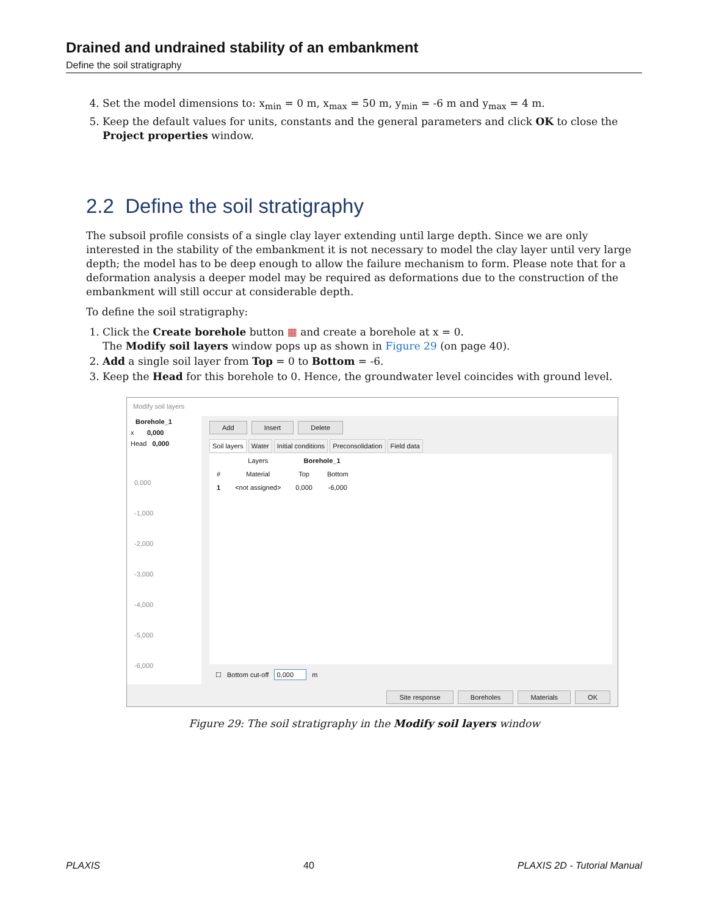Drained and undrained stability of an embankment
Define the soil stratigraphy
4. Set the model dimensions to: x<sub>min</sub> = 0 m, x<sub>max</sub> = 50 m, y<sub>min</sub> = -6 m and y<sub>max</sub> = 4 m.
5. Keep the default values for units, constants and the general parameters and click OK to close the Project properties window.
2.2 Define the soil stratigraphy
The subsoil profile consists of a single clay layer extending until large depth. Since we are only interested in the stability of the embankment it is not necessary to model the clay layer until very large depth; the model has to be deep enough to allow the failure mechanism to form. Please note that for a deformation analysis a deeper model may be required as deformations due to the construction of the embankment will still occur at considerable depth.
To define the soil stratigraphy:
1. Click the Create borehole button ▦ and create a borehole at x = 0.
The Modify soil layers window pops up as shown in Figure 29 (on page 40).
2. Add a single soil layer from Top = 0 to Bottom = -6.
3. Keep the Head for this borehole to 0. Hence, the groundwater level coincides with ground level.
Modify soil layers
Borehole_1
x 0,000
Head 0,000
0,000
-1,000
-2,000
-3,000
-4,000
-5,000
-6,000
Add Insert Delete
Soil layers Water Initial conditions Preconsolidation Field data
| | Layers | Borehole_1 | |
| --- | --- | --- | --- |
| # | Material | Top | Bottom |
| 1 | <not assigned> | 0,000 | -6,000 |
☐ Bottom cut-off 0,000 m
Site response Boreholes Materials OK
Figure 29: The soil stratigraphy in the Modify soil layers window
PLAXIS 40 PLAXIS 2D - Tutorial Manual